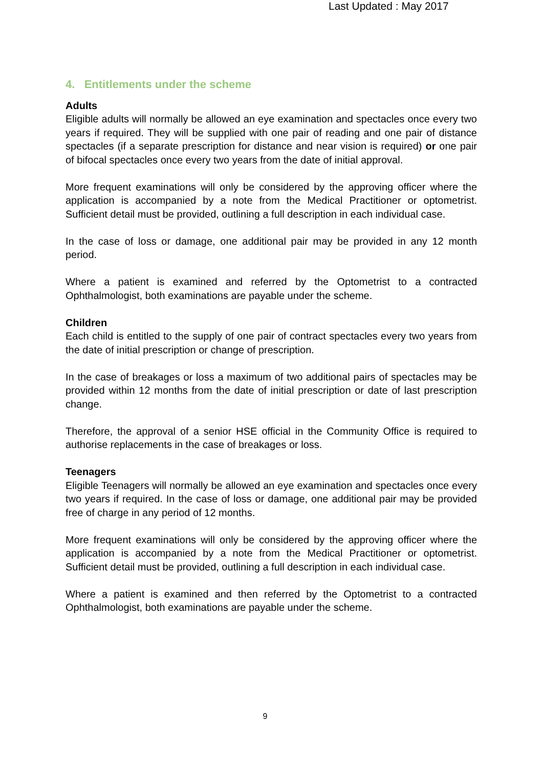Last Updated : May 2017
4. Entitlements under the scheme
Adults
Eligible adults will normally be allowed an eye examination and spectacles once every two years if required. They will be supplied with one pair of reading and one pair of distance spectacles (if a separate prescription for distance and near vision is required) or one pair of bifocal spectacles once every two years from the date of initial approval.
More frequent examinations will only be considered by the approving officer where the application is accompanied by a note from the Medical Practitioner or optometrist. Sufficient detail must be provided, outlining a full description in each individual case.
In the case of loss or damage, one additional pair may be provided in any 12 month period.
Where a patient is examined and referred by the Optometrist to a contracted Ophthalmologist, both examinations are payable under the scheme.
Children
Each child is entitled to the supply of one pair of contract spectacles every two years from the date of initial prescription or change of prescription.
In the case of breakages or loss a maximum of two additional pairs of spectacles may be provided within 12 months from the date of initial prescription or date of last prescription change.
Therefore, the approval of a senior HSE official in the Community Office is required to authorise replacements in the case of breakages or loss.
Teenagers
Eligible Teenagers will normally be allowed an eye examination and spectacles once every two years if required. In the case of loss or damage, one additional pair may be provided free of charge in any period of 12 months.
More frequent examinations will only be considered by the approving officer where the application is accompanied by a note from the Medical Practitioner or optometrist. Sufficient detail must be provided, outlining a full description in each individual case.
Where a patient is examined and then referred by the Optometrist to a contracted Ophthalmologist, both examinations are payable under the scheme.
9